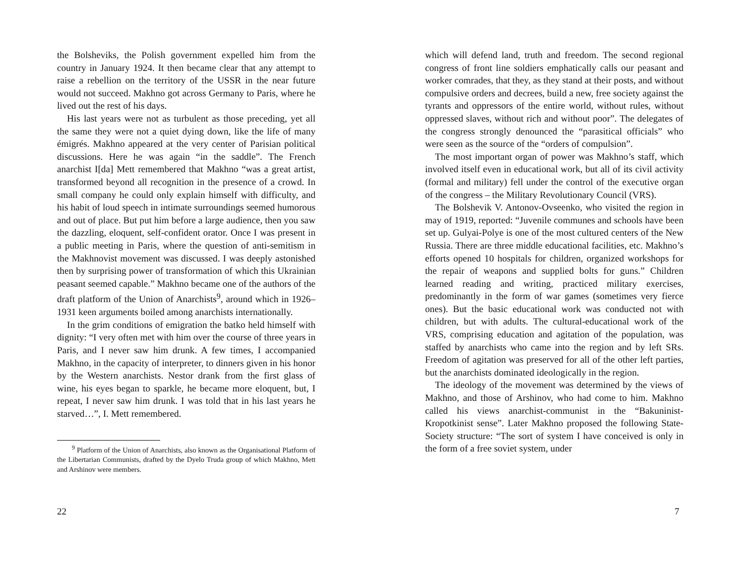the Bolsheviks, the Polish government expelled him from the country in January 1924. It then became clear that any attempt to raise a rebellion on the territory of the USSR in the near future would not succeed. Makhno got across Germany to Paris, where he lived out the rest of his days.
His last years were not as turbulent as those preceding, yet all the same they were not a quiet dying down, like the life of many émigrés. Makhno appeared at the very center of Parisian political discussions. Here he was again “in the saddle”. The French anarchist I[da] Mett remembered that Makhno “was a great artist, transformed beyond all recognition in the presence of a crowd. In small company he could only explain himself with difficulty, and his habit of loud speech in intimate surroundings seemed humorous and out of place. But put him before a large audience, then you saw the dazzling, eloquent, self-confident orator. Once I was present in a public meeting in Paris, where the question of anti-semitism in the Makhnovist movement was discussed. I was deeply astonished then by surprising power of transformation of which this Ukrainian peasant seemed capable.” Makhno became one of the authors of the draft platform of the Union of Anarchists<sup>9</sup>, around which in 1926–1931 keen arguments boiled among anarchists internationally.
In the grim conditions of emigration the batko held himself with dignity: “I very often met with him over the course of three years in Paris, and I never saw him drunk. A few times, I accompanied Makhno, in the capacity of interpreter, to dinners given in his honor by the Western anarchists. Nestor drank from the first glass of wine, his eyes began to sparkle, he became more eloquent, but, I repeat, I never saw him drunk. I was told that in his last years he starved…”, I. Mett remembered.
<sup>9</sup> Platform of the Union of Anarchists, also known as the Organisational Platform of the Libertarian Communists, drafted by the Dyelo Truda group of which Makhno, Mett and Arshinov were members.
22
which will defend land, truth and freedom. The second regional congress of front line soldiers emphatically calls our peasant and worker comrades, that they, as they stand at their posts, and without compulsive orders and decrees, build a new, free society against the tyrants and oppressors of the entire world, without rules, without oppressed slaves, without rich and without poor”. The delegates of the congress strongly denounced the “parasitical officials” who were seen as the source of the “orders of compulsion”.
The most important organ of power was Makhno’s staff, which involved itself even in educational work, but all of its civil activity (formal and military) fell under the control of the executive organ of the congress – the Military Revolutionary Council (VRS).
The Bolshevik V. Antonov-Ovseenko, who visited the region in may of 1919, reported: “Juvenile communes and schools have been set up. Gulyai-Polye is one of the most cultured centers of the New Russia. There are three middle educational facilities, etc. Makhno’s efforts opened 10 hospitals for children, organized workshops for the repair of weapons and supplied bolts for guns.” Children learned reading and writing, practiced military exercises, predominantly in the form of war games (sometimes very fierce ones). But the basic educational work was conducted not with children, but with adults. The cultural-educational work of the VRS, comprising education and agitation of the population, was staffed by anarchists who came into the region and by left SRs. Freedom of agitation was preserved for all of the other left parties, but the anarchists dominated ideologically in the region.
The ideology of the movement was determined by the views of Makhno, and those of Arshinov, who had come to him. Makhno called his views anarchist-communist in the “Bakuninist-Kropotkinist sense”. Later Makhno proposed the following State-Society structure: “The sort of system I have conceived is only in the form of a free soviet system, under
7